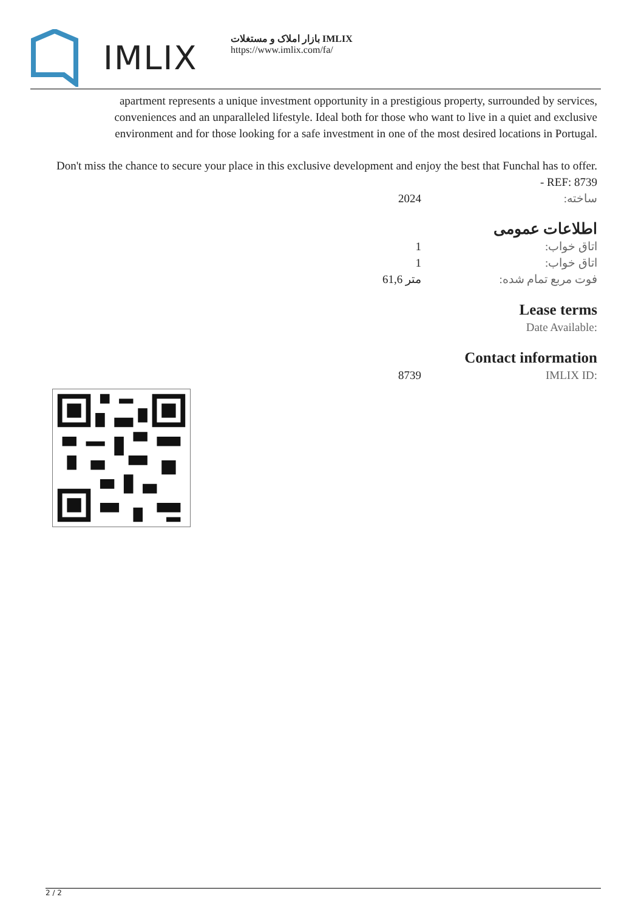IMLIX
بازار املاک و مستغلات IMLIX
https://www.imlix.com/fa/
apartment represents a unique investment opportunity in a prestigious property, surrounded by services, conveniences and an unparalleled lifestyle. Ideal both for those who want to live in a quiet and exclusive environment and for those looking for a safe investment in one of the most desired locations in Portugal.
Don't miss the chance to secure your place in this exclusive development and enjoy the best that Funchal has to offer. - REF: 8739
| 2024 | ساخته: |
اطلاعات عمومی
| 1 | اتاق خواب: |
| 1 | اتاق خواب: |
| 61,6 متر | فوت مربع تمام شده: |
Lease terms
| Date Available: |
Contact information
| 8739 | IMLIX ID: |
2 / 2